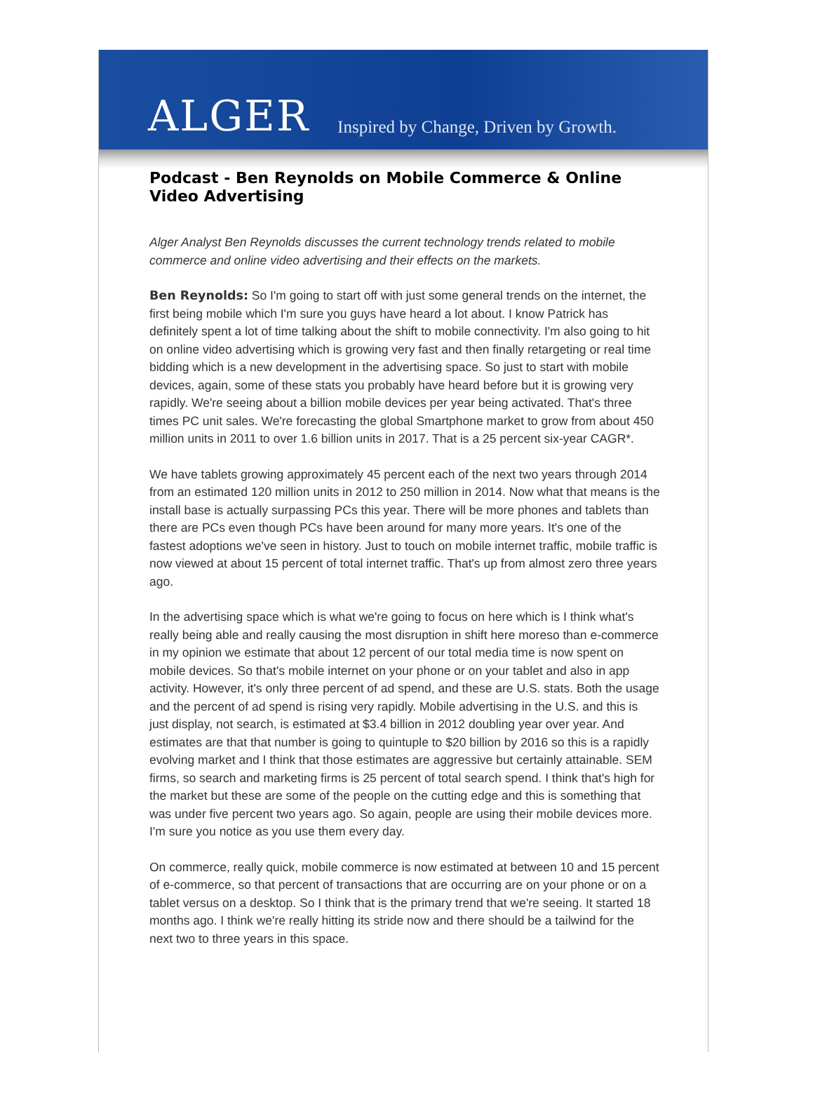ALGER Inspired by Change, Driven by Growth.
Podcast - Ben Reynolds on Mobile Commerce & Online Video Advertising
Alger Analyst Ben Reynolds discusses the current technology trends related to mobile commerce and online video advertising and their effects on the markets.
Ben Reynolds: So I'm going to start off with just some general trends on the internet, the first being mobile which I'm sure you guys have heard a lot about. I know Patrick has definitely spent a lot of time talking about the shift to mobile connectivity. I'm also going to hit on online video advertising which is growing very fast and then finally retargeting or real time bidding which is a new development in the advertising space. So just to start with mobile devices, again, some of these stats you probably have heard before but it is growing very rapidly. We're seeing about a billion mobile devices per year being activated. That's three times PC unit sales. We're forecasting the global Smartphone market to grow from about 450 million units in 2011 to over 1.6 billion units in 2017. That is a 25 percent six-year CAGR*.
We have tablets growing approximately 45 percent each of the next two years through 2014 from an estimated 120 million units in 2012 to 250 million in 2014. Now what that means is the install base is actually surpassing PCs this year. There will be more phones and tablets than there are PCs even though PCs have been around for many more years. It's one of the fastest adoptions we've seen in history. Just to touch on mobile internet traffic, mobile traffic is now viewed at about 15 percent of total internet traffic. That's up from almost zero three years ago.
In the advertising space which is what we're going to focus on here which is I think what's really being able and really causing the most disruption in shift here moreso than e-commerce in my opinion we estimate that about 12 percent of our total media time is now spent on mobile devices. So that's mobile internet on your phone or on your tablet and also in app activity. However, it's only three percent of ad spend, and these are U.S. stats. Both the usage and the percent of ad spend is rising very rapidly. Mobile advertising in the U.S. and this is just display, not search, is estimated at $3.4 billion in 2012 doubling year over year. And estimates are that that number is going to quintuple to $20 billion by 2016 so this is a rapidly evolving market and I think that those estimates are aggressive but certainly attainable. SEM firms, so search and marketing firms is 25 percent of total search spend. I think that's high for the market but these are some of the people on the cutting edge and this is something that was under five percent two years ago. So again, people are using their mobile devices more. I'm sure you notice as you use them every day.
On commerce, really quick, mobile commerce is now estimated at between 10 and 15 percent of e-commerce, so that percent of transactions that are occurring are on your phone or on a tablet versus on a desktop. So I think that is the primary trend that we're seeing. It started 18 months ago. I think we're really hitting its stride now and there should be a tailwind for the next two to three years in this space.